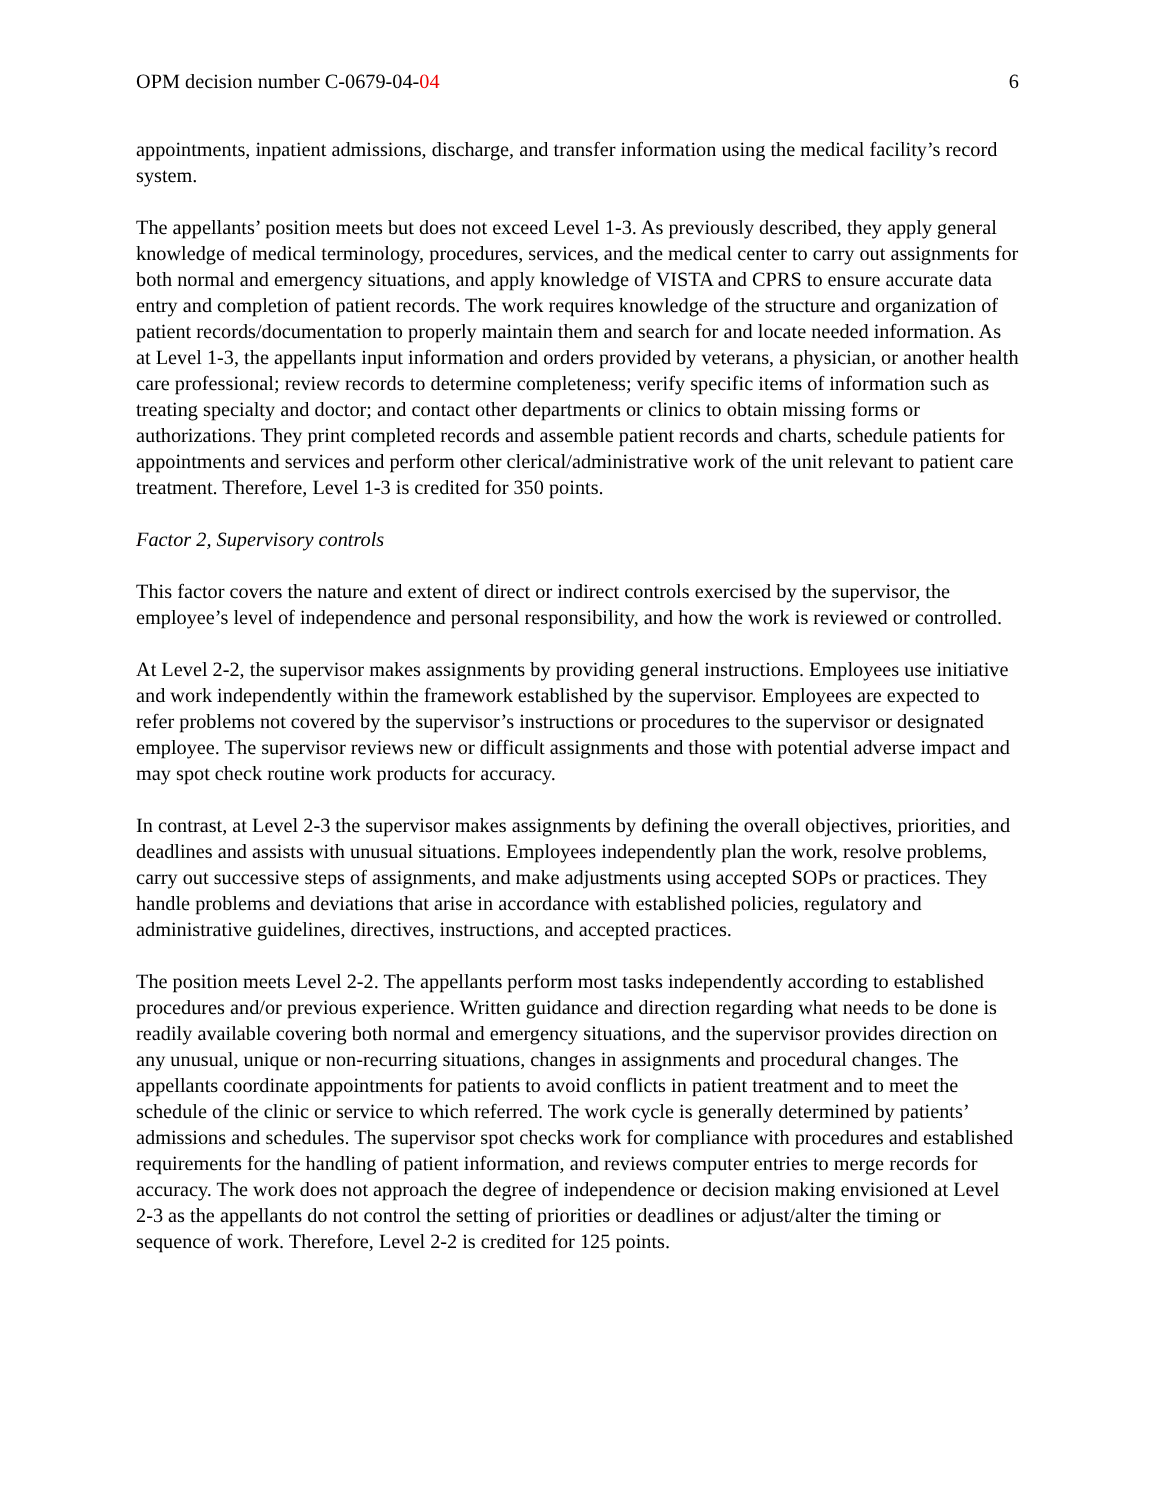OPM decision number C-0679-04-04 6
appointments, inpatient admissions, discharge, and transfer information using the medical facility’s record system.
The appellants’ position meets but does not exceed Level 1-3. As previously described, they apply general knowledge of medical terminology, procedures, services, and the medical center to carry out assignments for both normal and emergency situations, and apply knowledge of VISTA and CPRS to ensure accurate data entry and completion of patient records. The work requires knowledge of the structure and organization of patient records/documentation to properly maintain them and search for and locate needed information. As at Level 1-3, the appellants input information and orders provided by veterans, a physician, or another health care professional; review records to determine completeness; verify specific items of information such as treating specialty and doctor; and contact other departments or clinics to obtain missing forms or authorizations. They print completed records and assemble patient records and charts, schedule patients for appointments and services and perform other clerical/administrative work of the unit relevant to patient care treatment. Therefore, Level 1-3 is credited for 350 points.
Factor 2, Supervisory controls
This factor covers the nature and extent of direct or indirect controls exercised by the supervisor, the employee’s level of independence and personal responsibility, and how the work is reviewed or controlled.
At Level 2-2, the supervisor makes assignments by providing general instructions. Employees use initiative and work independently within the framework established by the supervisor. Employees are expected to refer problems not covered by the supervisor’s instructions or procedures to the supervisor or designated employee. The supervisor reviews new or difficult assignments and those with potential adverse impact and may spot check routine work products for accuracy.
In contrast, at Level 2-3 the supervisor makes assignments by defining the overall objectives, priorities, and deadlines and assists with unusual situations. Employees independently plan the work, resolve problems, carry out successive steps of assignments, and make adjustments using accepted SOPs or practices. They handle problems and deviations that arise in accordance with established policies, regulatory and administrative guidelines, directives, instructions, and accepted practices.
The position meets Level 2-2. The appellants perform most tasks independently according to established procedures and/or previous experience. Written guidance and direction regarding what needs to be done is readily available covering both normal and emergency situations, and the supervisor provides direction on any unusual, unique or non-recurring situations, changes in assignments and procedural changes. The appellants coordinate appointments for patients to avoid conflicts in patient treatment and to meet the schedule of the clinic or service to which referred. The work cycle is generally determined by patients’ admissions and schedules. The supervisor spot checks work for compliance with procedures and established requirements for the handling of patient information, and reviews computer entries to merge records for accuracy. The work does not approach the degree of independence or decision making envisioned at Level 2-3 as the appellants do not control the setting of priorities or deadlines or adjust/alter the timing or sequence of work. Therefore, Level 2-2 is credited for 125 points.